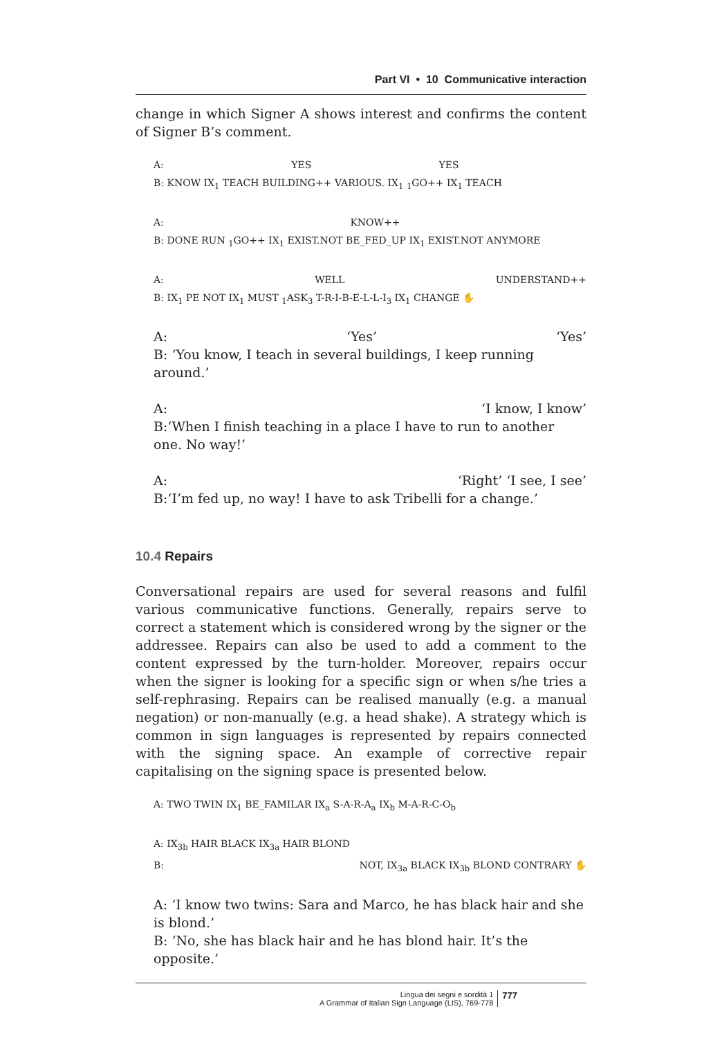Part VI • 10 Communicative interaction
change in which Signer A shows interest and confirms the content of Signer B’s comment.
A: YES YES
B: KNOW IX<sub>1</sub> TEACH BUILDING++ VARIOUS. IX<sub>1</sub> <sub>1</sub>GO++ IX<sub>1</sub> TEACH
A: KNOW++
B: DONE RUN <sub>1</sub>GO++ IX<sub>1</sub> EXIST.NOT BE_FED_UP IX<sub>1</sub> EXIST.NOT ANYMORE
A: WELL UNDERSTAND++
B: IX<sub>1</sub> PE NOT IX<sub>1</sub> MUST <sub>1</sub>ASK<sub>3</sub> T-R-I-B-E-L-L-I<sub>3</sub> IX<sub>1</sub> CHANGE ✋
A: ‘Yes’ ‘Yes’
B: ‘You know, I teach in several buildings, I keep running around.’
A: ‘I know, I know’
B:‘When I finish teaching in a place I have to run to another one. No way!’
A: ‘Right’ ‘I see, I see’
B:‘I’m fed up, no way! I have to ask Tribelli for a change.’
10.4 Repairs
Conversational repairs are used for several reasons and fulfil various communicative functions. Generally, repairs serve to correct a statement which is considered wrong by the signer or the addressee. Repairs can also be used to add a comment to the content expressed by the turn-holder. Moreover, repairs occur when the signer is looking for a specific sign or when s/he tries a self-rephrasing. Repairs can be realised manually (e.g. a manual negation) or non-manually (e.g. a head shake). A strategy which is common in sign languages is represented by repairs connected with the signing space. An example of corrective repair capitalising on the signing space is presented below.
A: TWO TWIN IX<sub>1</sub> BE_FAMILAR IX<sub>a</sub> S-A-R-A<sub>a</sub> IX<sub>b</sub> M-A-R-C-O<sub>b</sub>
A: IX<sub>3b</sub> HAIR BLACK IX<sub>3a</sub> HAIR BLOND
B: NOT, IX<sub>3a</sub> BLACK IX<sub>3b</sub> BLOND CONTRARY ✋
A: ‘I know two twins: Sara and Marco, he has black hair and she is blond.’
B: ‘No, she has black hair and he has blond hair. It’s the opposite.’
Lingua dei segni e sordità 1
A Grammar of Italian Sign Language (LIS), 769-778
777